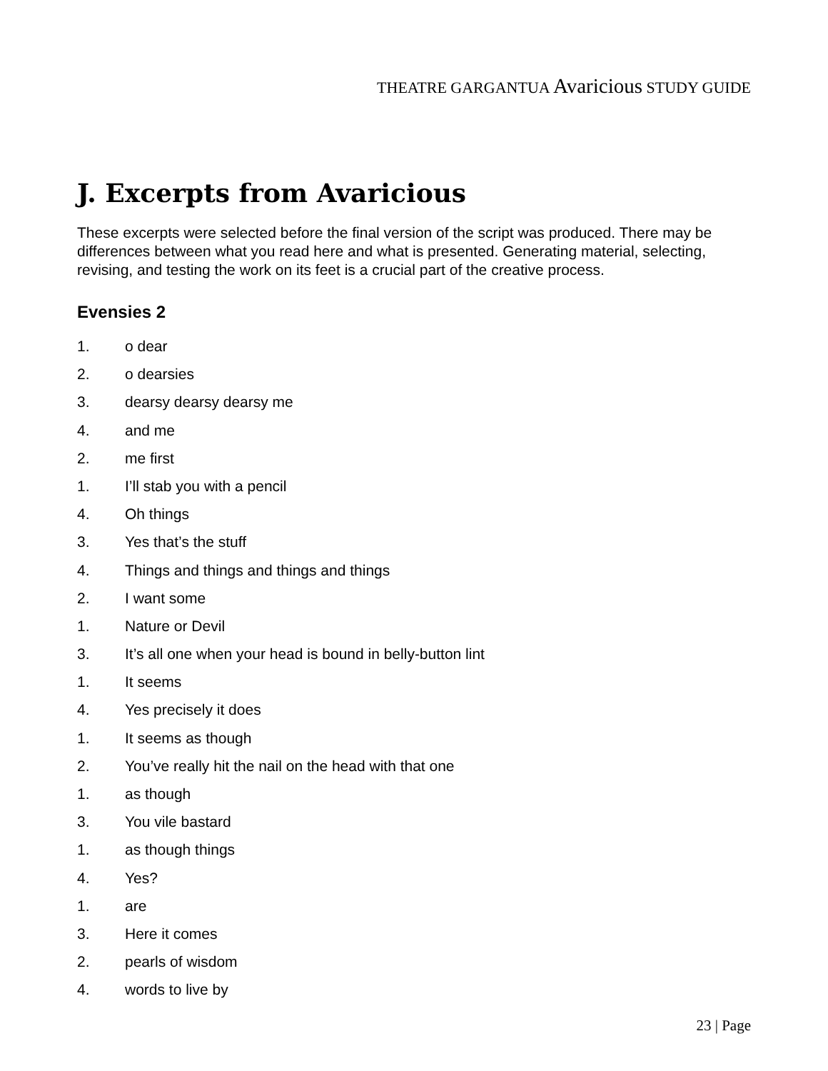THEATRE GARGANTUA Avaricious STUDY GUIDE
J. Excerpts from Avaricious
These excerpts were selected before the final version of the script was produced. There may be differences between what you read here and what is presented. Generating material, selecting, revising, and testing the work on its feet is a crucial part of the creative process.
Evensies 2
1. o dear
2. o dearsies
3. dearsy dearsy dearsy me
4. and me
2. me first
1. I’ll stab you with a pencil
4. Oh things
3. Yes that’s the stuff
4. Things and things and things and things
2. I want some
1. Nature or Devil
3. It’s all one when your head is bound in belly-button lint
1. It seems
4. Yes precisely it does
1. It seems as though
2. You’ve really hit the nail on the head with that one
1. as though
3. You vile bastard
1. as though things
4. Yes?
1. are
3. Here it comes
2. pearls of wisdom
4. words to live by
23 | Page